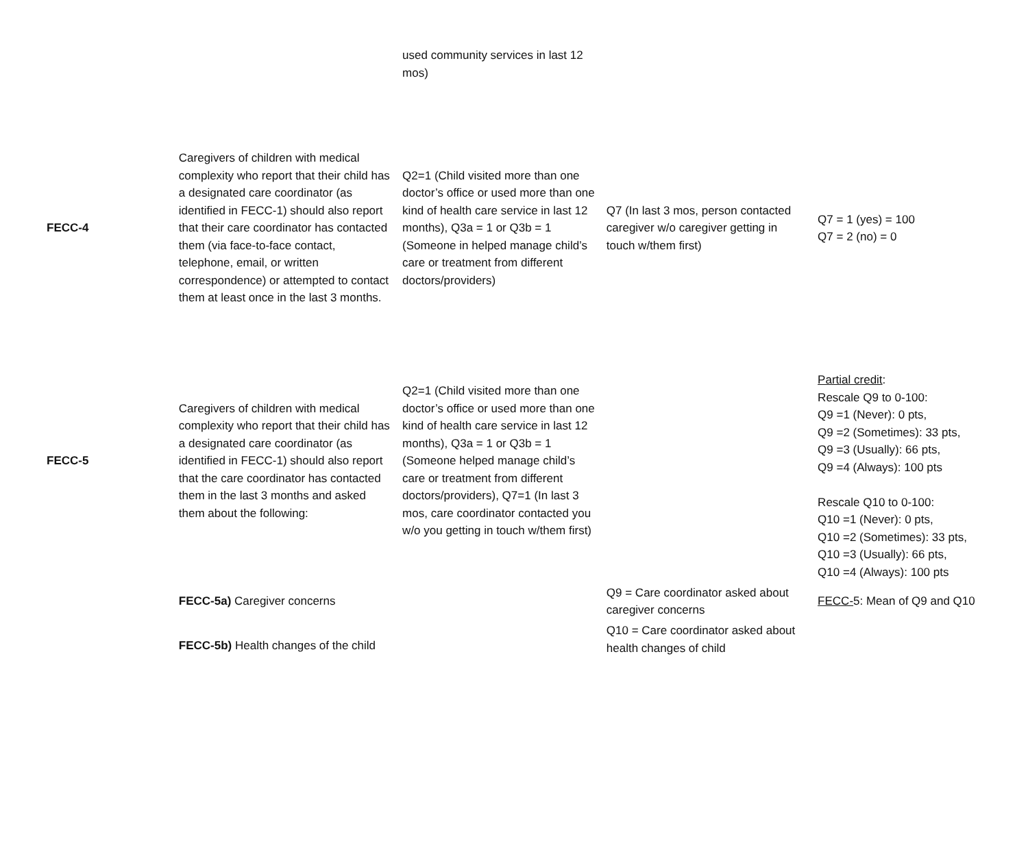| | | used community services in last 12 mos) | | |
| FECC-4 | Caregivers of children with medical complexity who report that their child has a designated care coordinator (as identified in FECC-1) should also report that their care coordinator has contacted them (via face-to-face contact, telephone, email, or written correspondence) or attempted to contact them at least once in the last 3 months. | Q2=1 (Child visited more than one doctor’s office or used more than one kind of health care service in last 12 months), Q3a = 1 or Q3b = 1 (Someone in helped manage child’s care or treatment from different doctors/providers) | Q7 (In last 3 mos, person contacted caregiver w/o caregiver getting in touch w/them first) | Q7 = 1 (yes) = 100 Q7 = 2 (no) = 0 |
| FECC-5 | Caregivers of children with medical complexity who report that their child has a designated care coordinator (as identified in FECC-1) should also report that the care coordinator has contacted them in the last 3 months and asked them about the following: | Q2=1 (Child visited more than one doctor’s office or used more than one kind of health care service in last 12 months), Q3a = 1 or Q3b = 1 (Someone helped manage child’s care or treatment from different doctors/providers), Q7=1 (In last 3 mos, care coordinator contacted you w/o you getting in touch w/them first) | | Partial credit : Rescale Q9 to 0-100: Q9 =1 (Never): 0 pts, Q9 =2 (Sometimes): 33 pts, Q9 =3 (Usually): 66 pts, Q9 =4 (Always): 100 pts Rescale Q10 to 0-100: Q10 =1 (Never): 0 pts, Q10 =2 (Sometimes): 33 pts, Q10 =3 (Usually): 66 pts, Q10 =4 (Always): 100 pts |
| | FECC-5a) Caregiver concerns | | Q9 = Care coordinator asked about caregiver concerns | FECC- 5: Mean of Q9 and Q10 |
| | FECC-5b) Health changes of the child | | Q10 = Care coordinator asked about health changes of child | |